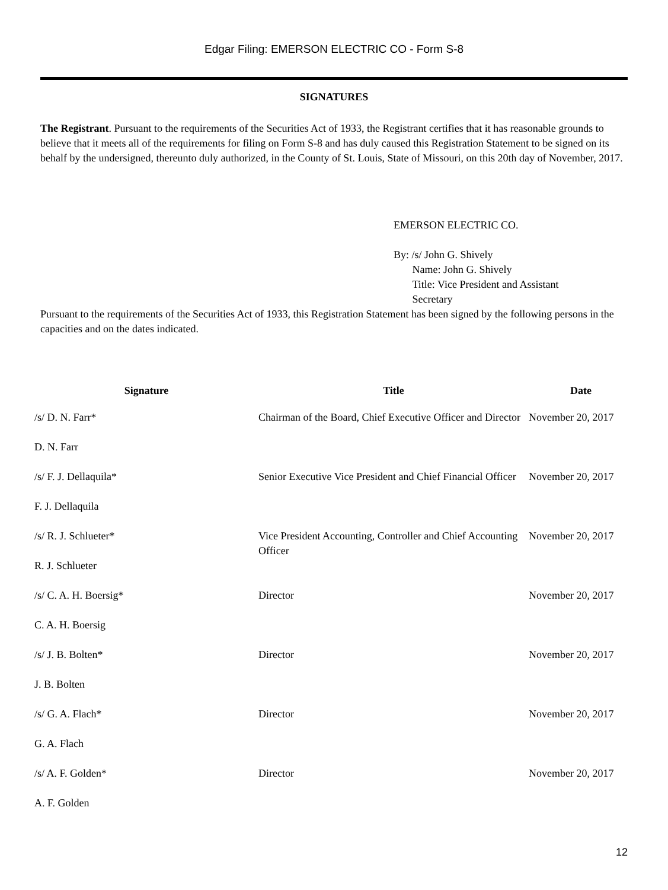Edgar Filing: EMERSON ELECTRIC CO - Form S-8
SIGNATURES
The Registrant. Pursuant to the requirements of the Securities Act of 1933, the Registrant certifies that it has reasonable grounds to believe that it meets all of the requirements for filing on Form S-8 and has duly caused this Registration Statement to be signed on its behalf by the undersigned, thereunto duly authorized, in the County of St. Louis, State of Missouri, on this 20th day of November, 2017.
EMERSON ELECTRIC CO.
By: /s/ John G. Shively
Name: John G. Shively
Title: Vice President and Assistant
Secretary
Pursuant to the requirements of the Securities Act of 1933, this Registration Statement has been signed by the following persons in the capacities and on the dates indicated.
| Signature | Title | Date |
| --- | --- | --- |
| /s/ D. N. Farr* D. N. Farr | Chairman of the Board, Chief Executive Officer and Director | November 20, 2017 |
| /s/ F. J. Dellaquila* F. J. Dellaquila | Senior Executive Vice President and Chief Financial Officer | November 20, 2017 |
| /s/ R. J. Schlueter* R. J. Schlueter | Vice President Accounting, Controller and Chief Accounting Officer | November 20, 2017 |
| /s/ C. A. H. Boersig* C. A. H. Boersig | Director | November 20, 2017 |
| /s/ J. B. Bolten* J. B. Bolten | Director | November 20, 2017 |
| /s/ G. A. Flach* G. A. Flach | Director | November 20, 2017 |
| /s/ A. F. Golden* A. F. Golden | Director | November 20, 2017 |
12